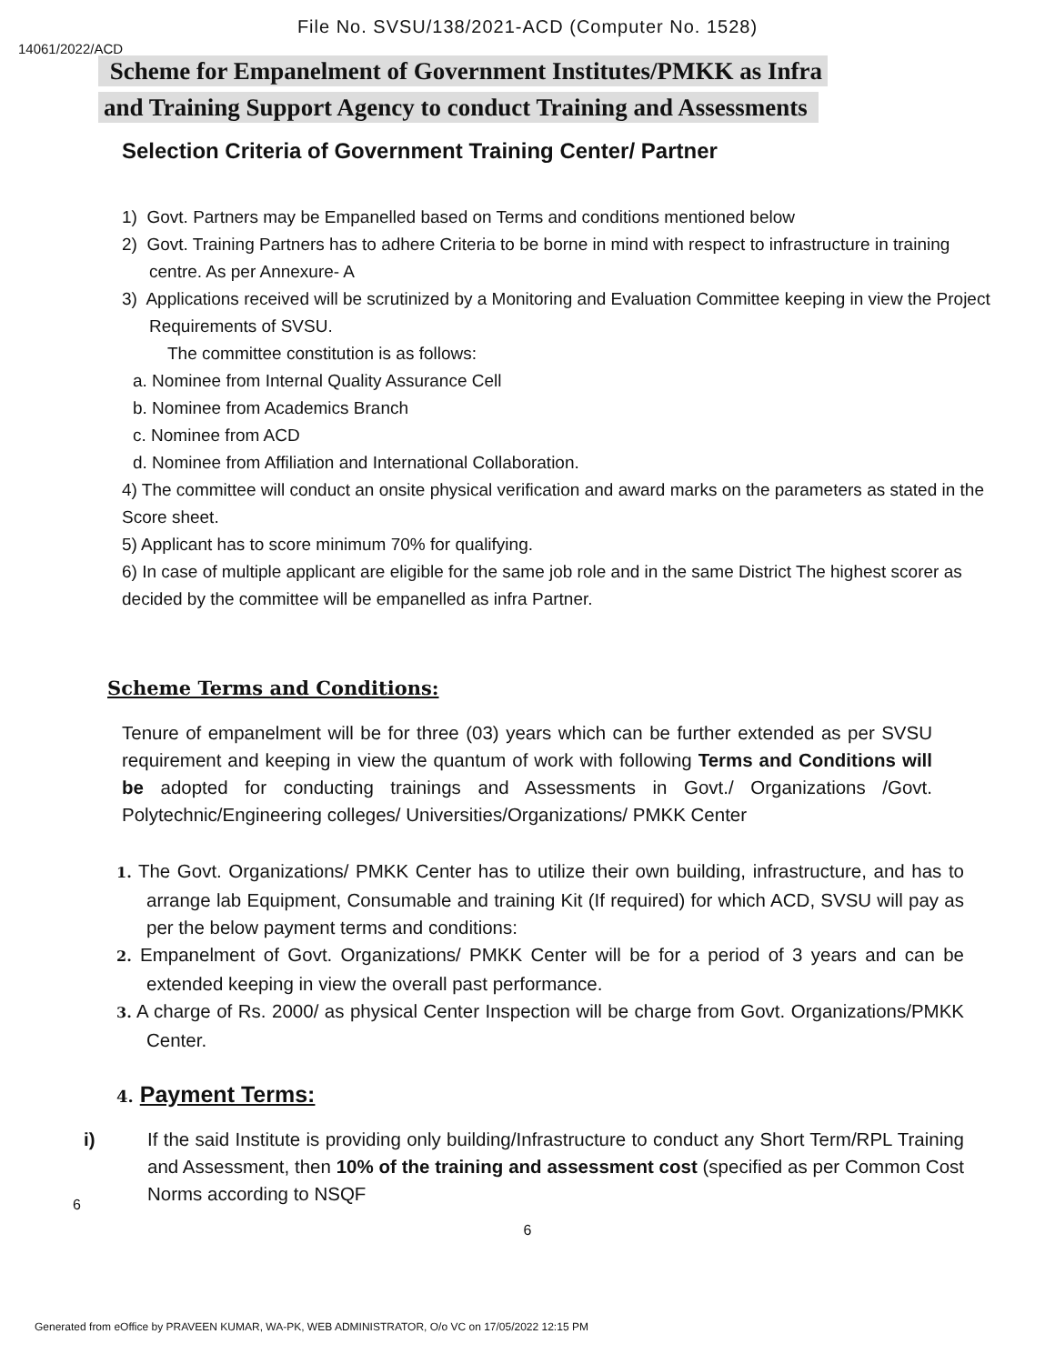File No. SVSU/138/2021-ACD (Computer No. 1528)
14061/2022/ACD
Scheme for Empanelment of Government Institutes/PMKK as Infra
and Training Support Agency to conduct Training and Assessments
Selection Criteria of Government Training Center/ Partner
1) Govt. Partners may be Empanelled based on Terms and conditions mentioned below
2) Govt. Training Partners has to adhere Criteria to be borne in mind with respect to infrastructure in training centre. As per Annexure- A
3) Applications received will be scrutinized by a Monitoring and Evaluation Committee keeping in view the Project Requirements of SVSU.
The committee constitution is as follows:
a. Nominee from Internal Quality Assurance Cell
b. Nominee from Academics Branch
c. Nominee from ACD
d. Nominee from Affiliation and International Collaboration.
4) The committee will conduct an onsite physical verification and award marks on the parameters as stated in the Score sheet.
5) Applicant has to score minimum 70% for qualifying.
6) In case of multiple applicant are eligible for the same job role and in the same District The highest scorer as decided by the committee will be empanelled as infra Partner.
Scheme Terms and Conditions:
Tenure of empanelment will be for three (03) years which can be further extended as per SVSU requirement and keeping in view the quantum of work with following Terms and Conditions will be adopted for conducting trainings and Assessments in Govt./ Organizations /Govt. Polytechnic/Engineering colleges/ Universities/Organizations/ PMKK Center
1. The Govt. Organizations/ PMKK Center has to utilize their own building, infrastructure, and has to arrange lab Equipment, Consumable and training Kit (If required) for which ACD, SVSU will pay as per the below payment terms and conditions:
2. Empanelment of Govt. Organizations/ PMKK Center will be for a period of 3 years and can be extended keeping in view the overall past performance.
3. A charge of Rs. 2000/ as physical Center Inspection will be charge from Govt. Organizations/PMKK Center.
4. Payment Terms:
i) If the said Institute is providing only building/Infrastructure to conduct any Short Term/RPL Training and Assessment, then 10% of the training and assessment cost (specified as per Common Cost Norms according to NSQF
6
6
Generated from eOffice by PRAVEEN KUMAR, WA-PK, WEB ADMINISTRATOR, O/o VC on 17/05/2022 12:15 PM